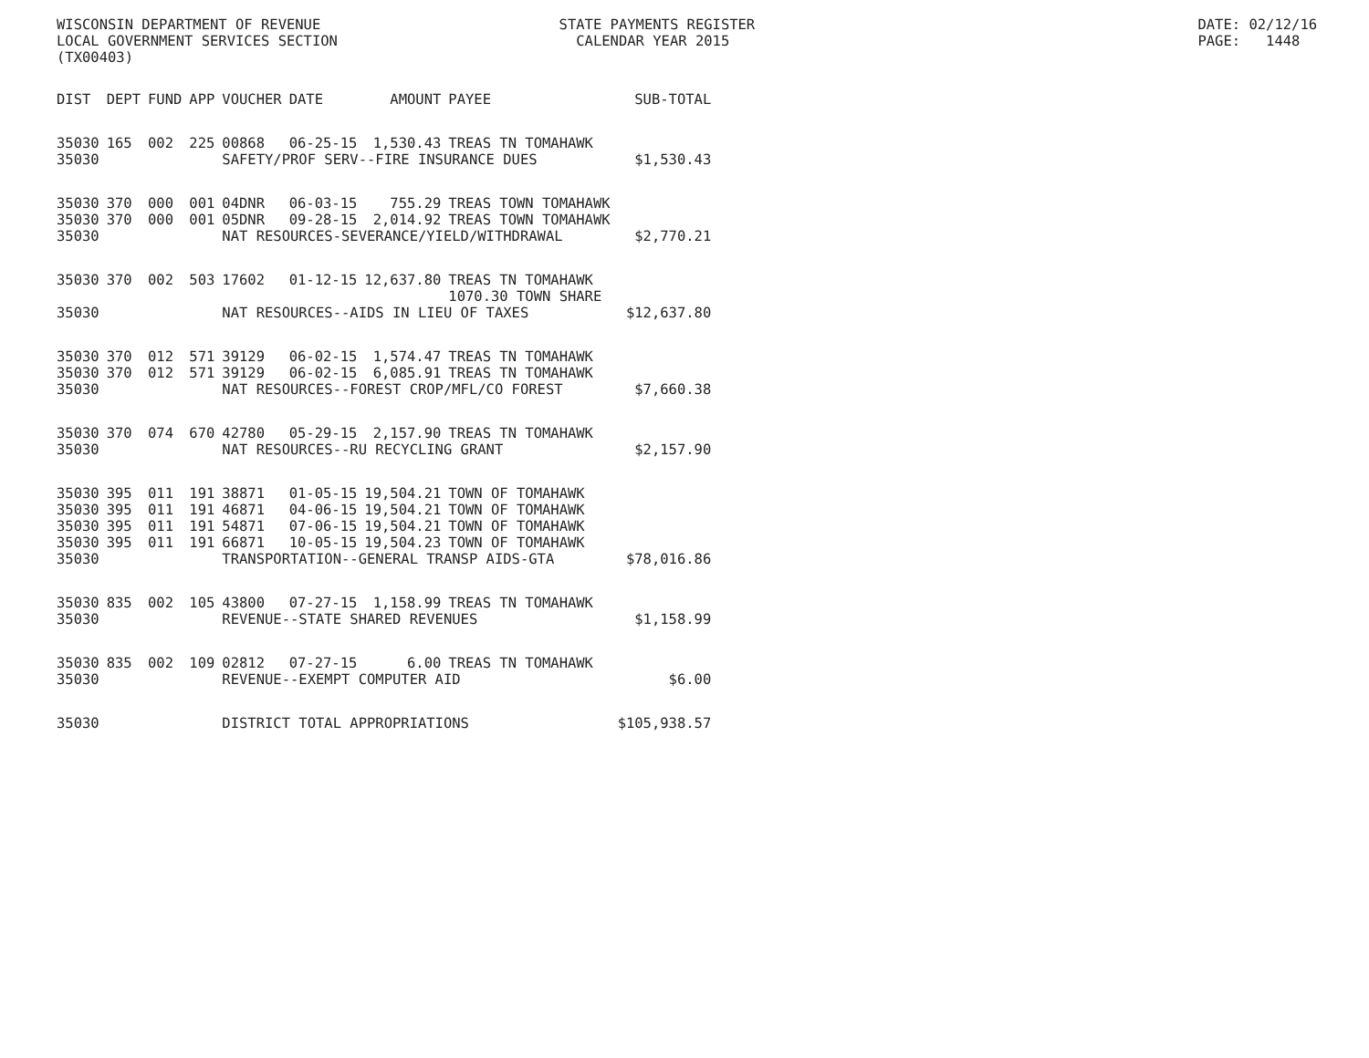WISCONSIN DEPARTMENT OF REVENUE STATE PAYMENTS REGISTER DATE: 02/12/16
LOCAL GOVERNMENT SERVICES SECTION CALENDAR YEAR 2015 PAGE: 1448
(TX00403)
| DIST | DEPT | FUND | APP | VOUCHER | DATE | AMOUNT | PAYEE | SUB-TOTAL |
| --- | --- | --- | --- | --- | --- | --- | --- | --- |
| 35030 | 165 | 002 | 225 | 00868 | 06-25-15 | 1,530.43 | TREAS TN TOMAHAWK | |
| 35030 | | | | SAFETY/PROF SERV--FIRE INSURANCE DUES | | | | $1,530.43 |
| 35030 | 370 | 000 | 001 | 04DNR | 06-03-15 | 755.29 | TREAS TOWN TOMAHAWK | |
| 35030 | 370 | 000 | 001 | 05DNR | 09-28-15 | 2,014.92 | TREAS TOWN TOMAHAWK | |
| 35030 | | | | NAT RESOURCES-SEVERANCE/YIELD/WITHDRAWAL | | | | $2,770.21 |
| 35030 | 370 | 002 | 503 | 17602 | 01-12-15 | 12,637.80 | TREAS TN TOMAHAWK 1070.30 TOWN SHARE | |
| 35030 | | | | NAT RESOURCES--AIDS IN LIEU OF TAXES | | | | $12,637.80 |
| 35030 | 370 | 012 | 571 | 39129 | 06-02-15 | 1,574.47 | TREAS TN TOMAHAWK | |
| 35030 | 370 | 012 | 571 | 39129 | 06-02-15 | 6,085.91 | TREAS TN TOMAHAWK | |
| 35030 | | | | NAT RESOURCES--FOREST CROP/MFL/CO FOREST | | | | $7,660.38 |
| 35030 | 370 | 074 | 670 | 42780 | 05-29-15 | 2,157.90 | TREAS TN TOMAHAWK | |
| 35030 | | | | NAT RESOURCES--RU RECYCLING GRANT | | | | $2,157.90 |
| 35030 | 395 | 011 | 191 | 38871 | 01-05-15 | 19,504.21 | TOWN OF TOMAHAWK | |
| 35030 | 395 | 011 | 191 | 46871 | 04-06-15 | 19,504.21 | TOWN OF TOMAHAWK | |
| 35030 | 395 | 011 | 191 | 54871 | 07-06-15 | 19,504.21 | TOWN OF TOMAHAWK | |
| 35030 | 395 | 011 | 191 | 66871 | 10-05-15 | 19,504.23 | TOWN OF TOMAHAWK | |
| 35030 | | | | TRANSPORTATION--GENERAL TRANSP AIDS-GTA | | | | $78,016.86 |
| 35030 | 835 | 002 | 105 | 43800 | 07-27-15 | 1,158.99 | TREAS TN TOMAHAWK | |
| 35030 | | | | REVENUE--STATE SHARED REVENUES | | | | $1,158.99 |
| 35030 | 835 | 002 | 109 | 02812 | 07-27-15 | 6.00 | TREAS TN TOMAHAWK | |
| 35030 | | | | REVENUE--EXEMPT COMPUTER AID | | | | $6.00 |
| 35030 | | | | DISTRICT TOTAL APPROPRIATIONS | | | | $105,938.57 |